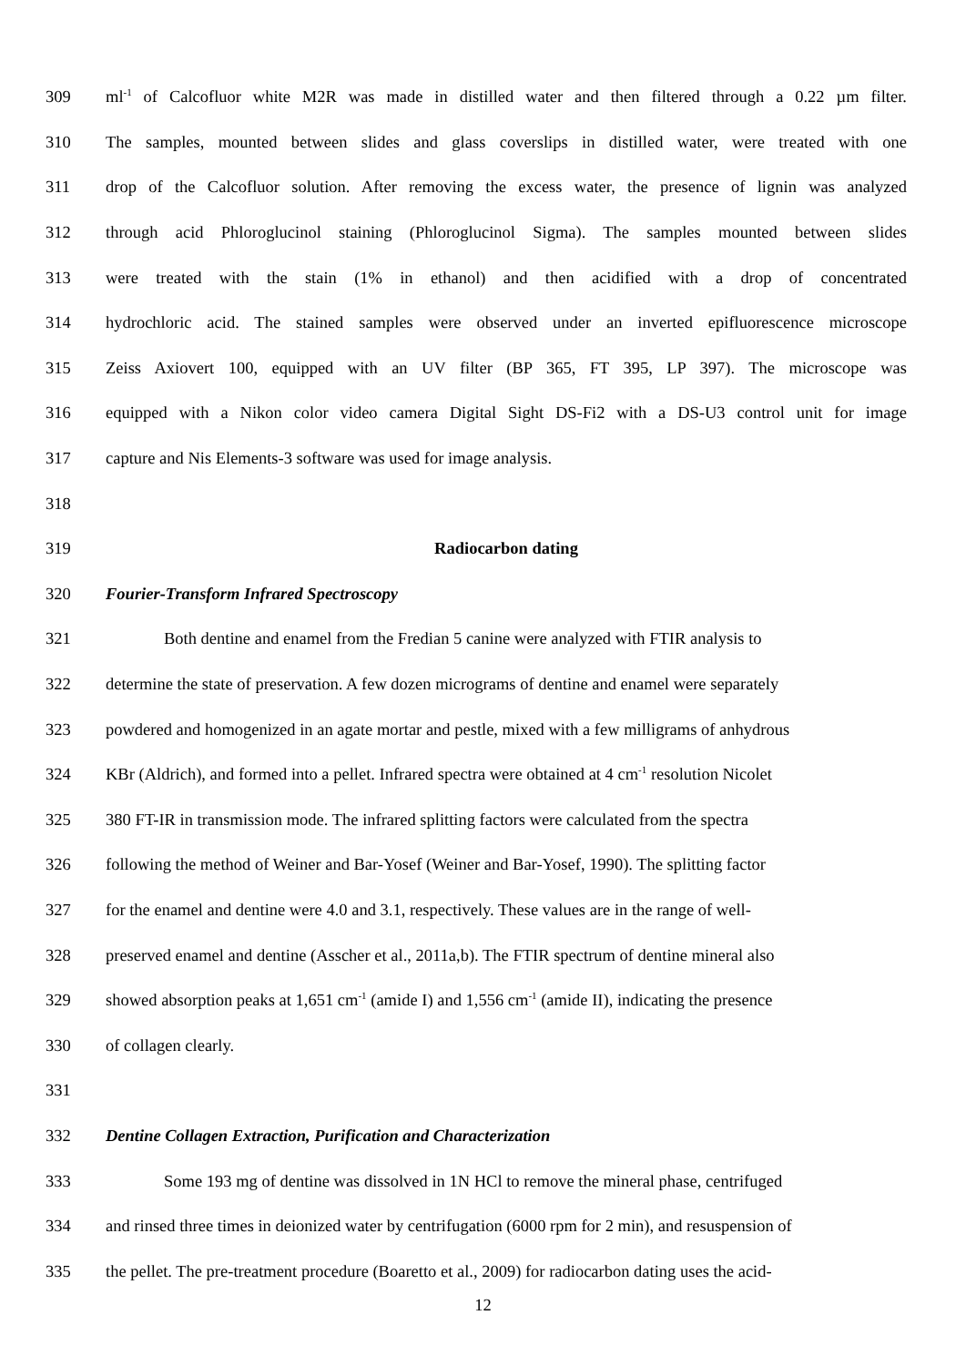309 ml<sup>-1</sup> of Calcofluor white M2R was made in distilled water and then filtered through a 0.22 µm filter.
310 The samples, mounted between slides and glass coverslips in distilled water, were treated with one
311 drop of the Calcofluor solution. After removing the excess water, the presence of lignin was analyzed
312 through acid Phloroglucinol staining (Phloroglucinol Sigma). The samples mounted between slides
313 were treated with the stain (1% in ethanol) and then acidified with a drop of concentrated
314 hydrochloric acid. The stained samples were observed under an inverted epifluorescence microscope
315 Zeiss Axiovert 100, equipped with an UV filter (BP 365, FT 395, LP 397). The microscope was
316 equipped with a Nikon color video camera Digital Sight DS-Fi2 with a DS-U3 control unit for image
317 capture and Nis Elements-3 software was used for image analysis.
318
319 Radiocarbon dating
320 Fourier-Transform Infrared Spectroscopy
321 Both dentine and enamel from the Fredian 5 canine were analyzed with FTIR analysis to
322 determine the state of preservation. A few dozen micrograms of dentine and enamel were separately
323 powdered and homogenized in an agate mortar and pestle, mixed with a few milligrams of anhydrous
324 KBr (Aldrich), and formed into a pellet. Infrared spectra were obtained at 4 cm<sup>-1</sup> resolution Nicolet
325 380 FT-IR in transmission mode. The infrared splitting factors were calculated from the spectra
326 following the method of Weiner and Bar-Yosef (Weiner and Bar-Yosef, 1990). The splitting factor
327 for the enamel and dentine were 4.0 and 3.1, respectively. These values are in the range of well-
328 preserved enamel and dentine (Asscher et al., 2011a,b). The FTIR spectrum of dentine mineral also
329 showed absorption peaks at 1,651 cm<sup>-1</sup> (amide I) and 1,556 cm<sup>-1</sup> (amide II), indicating the presence
330 of collagen clearly.
331
332 Dentine Collagen Extraction, Purification and Characterization
333 Some 193 mg of dentine was dissolved in 1N HCl to remove the mineral phase, centrifuged
334 and rinsed three times in deionized water by centrifugation (6000 rpm for 2 min), and resuspension of
335 the pellet. The pre-treatment procedure (Boaretto et al., 2009) for radiocarbon dating uses the acid-
12